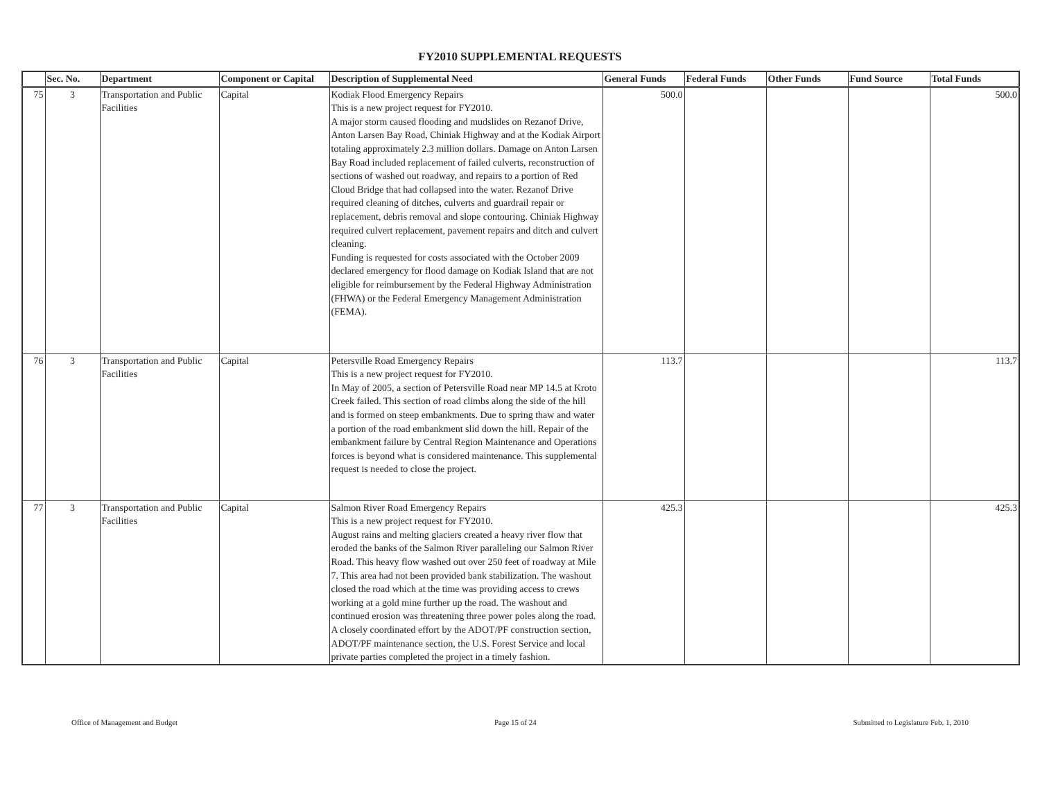FY2010 SUPPLEMENTAL REQUESTS
| | Sec. No. | Department | Component or Capital | Description of Supplemental Need | General Funds | Federal Funds | Other Funds | Fund Source | Total Funds |
| --- | --- | --- | --- | --- | --- | --- | --- | --- | --- |
| 75 | 3 | Transportation and Public Facilities | Capital | Kodiak Flood Emergency Repairs This is a new project request for FY2010. A major storm caused flooding and mudslides on Rezanof Drive, Anton Larsen Bay Road, Chiniak Highway and at the Kodiak Airport totaling approximately 2.3 million dollars. Damage on Anton Larsen Bay Road included replacement of failed culverts, reconstruction of sections of washed out roadway, and repairs to a portion of Red Cloud Bridge that had collapsed into the water. Rezanof Drive required cleaning of ditches, culverts and guardrail repair or replacement, debris removal and slope contouring. Chiniak Highway required culvert replacement, pavement repairs and ditch and culvert cleaning. Funding is requested for costs associated with the October 2009 declared emergency for flood damage on Kodiak Island that are not eligible for reimbursement by the Federal Highway Administration (FHWA) or the Federal Emergency Management Administration (FEMA). | 500.0 | | | | 500.0 |
| 76 | 3 | Transportation and Public Facilities | Capital | Petersville Road Emergency Repairs This is a new project request for FY2010. In May of 2005, a section of Petersville Road near MP 14.5 at Kroto Creek failed. This section of road climbs along the side of the hill and is formed on steep embankments. Due to spring thaw and water a portion of the road embankment slid down the hill. Repair of the embankment failure by Central Region Maintenance and Operations forces is beyond what is considered maintenance. This supplemental request is needed to close the project. | 113.7 | | | | 113.7 |
| 77 | 3 | Transportation and Public Facilities | Capital | Salmon River Road Emergency Repairs This is a new project request for FY2010. August rains and melting glaciers created a heavy river flow that eroded the banks of the Salmon River paralleling our Salmon River Road. This heavy flow washed out over 250 feet of roadway at Mile 7. This area had not been provided bank stabilization. The washout closed the road which at the time was providing access to crews working at a gold mine further up the road. The washout and continued erosion was threatening three power poles along the road. A closely coordinated effort by the ADOT/PF construction section, ADOT/PF maintenance section, the U.S. Forest Service and local private parties completed the project in a timely fashion. | 425.3 | | | | 425.3 |
Office of Management and Budget Page 15 of 24 Submitted to Legislature Feb. 1, 2010